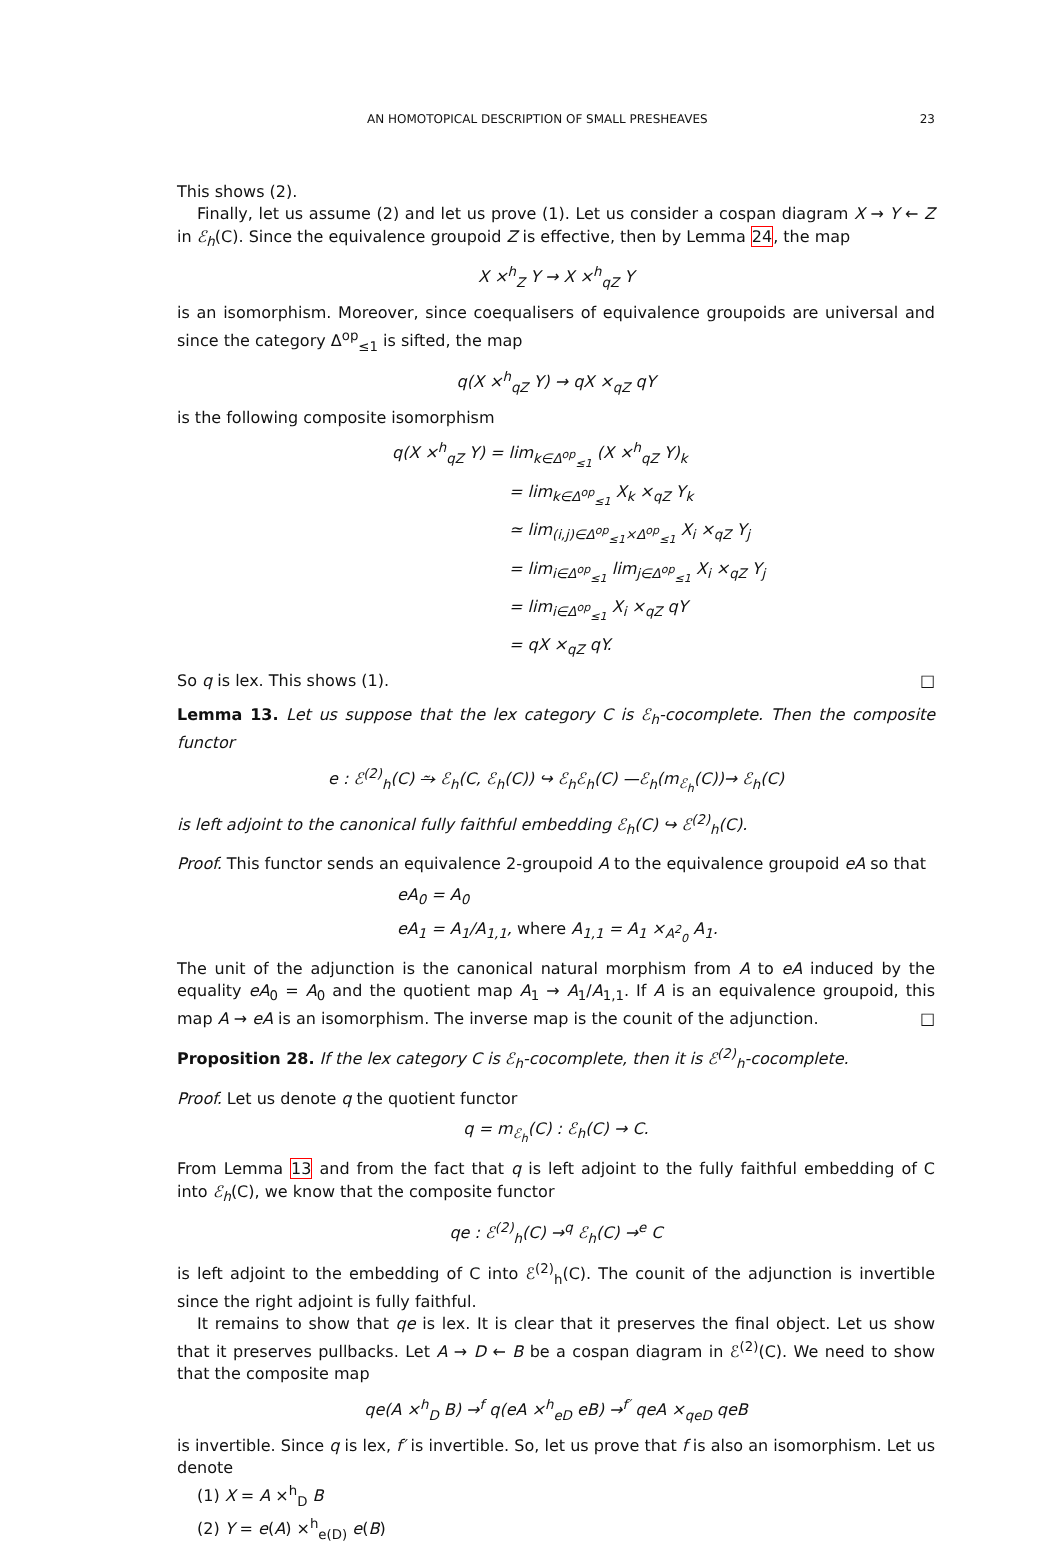AN HOMOTOPICAL DESCRIPTION OF SMALL PRESHEAVES 23
This shows (2).
Finally, let us assume (2) and let us prove (1). Let us consider a cospan diagram X → Y ← Z in ℰ<sub>h</sub>(C). Since the equivalence groupoid Z is effective, then by Lemma 24, the map
X ×<sup>h</sup><sub>Z</sub> Y → X ×<sup>h</sup><sub>qZ</sub> Y
is an isomorphism. Moreover, since coequalisers of equivalence groupoids are universal and since the category Δ<sup>op</sup><sub>≤1</sub> is sifted, the map
q(X ×<sup>h</sup><sub>qZ</sub> Y) → qX ×<sub>qZ</sub> qY
is the following composite isomorphism
q(X ×<sup>h</sup><sub>qZ</sub> Y) = lim<sub>k∈Δ<sup>op</sup><sub>≤1</sub></sub> (X ×<sup>h</sup><sub>qZ</sub> Y)<sub>k</sub>
= lim<sub>k∈Δ<sup>op</sup><sub>≤1</sub></sub> X<sub>k</sub> ×<sub>qZ</sub> Y<sub>k</sub>
≃ lim<sub>(i,j)∈Δ<sup>op</sup><sub>≤1</sub>×Δ<sup>op</sup><sub>≤1</sub></sub> X<sub>i</sub> ×<sub>qZ</sub> Y<sub>j</sub>
= lim<sub>i∈Δ<sup>op</sup><sub>≤1</sub></sub> lim<sub>j∈Δ<sup>op</sup><sub>≤1</sub></sub> X<sub>i</sub> ×<sub>qZ</sub> Y<sub>j</sub>
= lim<sub>i∈Δ<sup>op</sup><sub>≤1</sub></sub> X<sub>i</sub> ×<sub>qZ</sub> qY
= qX ×<sub>qZ</sub> qY.
So q is lex. This shows (1). □
Lemma 13. Let us suppose that the lex category C is ℰ<sub>h</sub>-cocomplete. Then the composite functor
e : ℰ<sup>(2)</sup><sub>h</sub>(C) ⥲ ℰ<sub>h</sub>(C, ℰ<sub>h</sub>(C)) ↪ ℰ<sub>h</sub>ℰ<sub>h</sub>(C) —ℰ<sub>h</sub>(m<sub>ℰ<sub>h</sub></sub>(C))→ ℰ<sub>h</sub>(C)
is left adjoint to the canonical fully faithful embedding ℰ<sub>h</sub>(C) ↪ ℰ<sup>(2)</sup><sub>h</sub>(C).
Proof. This functor sends an equivalence 2-groupoid A to the equivalence groupoid eA so that
eA<sub>0</sub> = A<sub>0</sub>
eA<sub>1</sub> = A<sub>1</sub>/A<sub>1,1</sub>, where A<sub>1,1</sub> = A<sub>1</sub> ×<sub>A<sup>2</sup><sub>0</sub></sub> A<sub>1</sub>.
The unit of the adjunction is the canonical natural morphism from A to eA induced by the equality eA<sub>0</sub> = A<sub>0</sub> and the quotient map A<sub>1</sub> → A<sub>1</sub>/A<sub>1,1</sub>. If A is an equivalence groupoid, this map A → eA is an isomorphism. The inverse map is the counit of the adjunction. □
Proposition 28. If the lex category C is ℰ<sub>h</sub>-cocomplete, then it is ℰ<sup>(2)</sup><sub>h</sub>-cocomplete.
Proof. Let us denote q the quotient functor
q = m<sub>ℰ<sub>h</sub></sub>(C) : ℰ<sub>h</sub>(C) → C.
From Lemma 13 and from the fact that q is left adjoint to the fully faithful embedding of C into ℰ<sub>h</sub>(C), we know that the composite functor
qe : ℰ<sup>(2)</sup><sub>h</sub>(C) →<sup>q</sup> ℰ<sub>h</sub>(C) →<sup>e</sup> C
is left adjoint to the embedding of C into ℰ<sup>(2)</sup><sub>h</sub>(C). The counit of the adjunction is invertible since the right adjoint is fully faithful.
It remains to show that qe is lex. It is clear that it preserves the final object. Let us show that it preserves pullbacks. Let A → D ← B be a cospan diagram in ℰ<sup>(2)</sup>(C). We need to show that the composite map
qe(A ×<sup>h</sup><sub>D</sub> B) →<sup>f</sup> q(eA ×<sup>h</sup><sub>eD</sub> eB) →<sup>f′</sup> qeA ×<sub>qeD</sub> qeB
is invertible. Since q is lex, f′ is invertible. So, let us prove that f is also an isomorphism. Let us denote
(1) X = A ×<sup>h</sup><sub>D</sub> B
(2) Y = e(A) ×<sup>h</sup><sub>e(D)</sub> e(B)